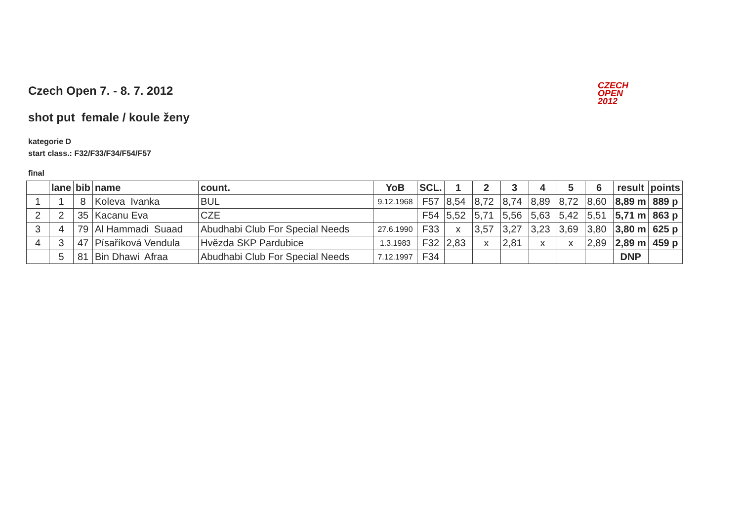CZECH
OPEN
2012
Czech Open 7. - 8. 7. 2012
shot put female / koule ženy
kategorie D
start class.: F32/F33/F34/F54/F57
final
| | lane | bib | name | count. | YoB | SCL. | 1 | 2 | 3 | 4 | 5 | 6 | result | points |
| --- | --- | --- | --- | --- | --- | --- | --- | --- | --- | --- | --- | --- | --- | --- |
| 1 | 1 | 8 | Koleva Ivanka | BUL | 9.12.1968 | F57 | 8,54 | 8,72 | 8,74 | 8,89 | 8,72 | 8,60 | 8,89 m | 889 p |
| 2 | 2 | 35 | Kacanu Eva | CZE | | F54 | 5,52 | 5,71 | 5,56 | 5,63 | 5,42 | 5,51 | 5,71 m | 863 p |
| 3 | 4 | 79 | Al Hammadi Suaad | Abudhabi Club For Special Needs | 27.6.1990 | F33 | x | 3,57 | 3,27 | 3,23 | 3,69 | 3,80 | 3,80 m | 625 p |
| 4 | 3 | 47 | Písaříková Vendula | Hvězda SKP Pardubice | 1.3.1983 | F32 | 2,83 | x | 2,81 | x | x | 2,89 | 2,89 m | 459 p |
| | 5 | 81 | Bin Dhawi Afraa | Abudhabi Club For Special Needs | 7.12.1997 | F34 | | | | | | | DNP | |